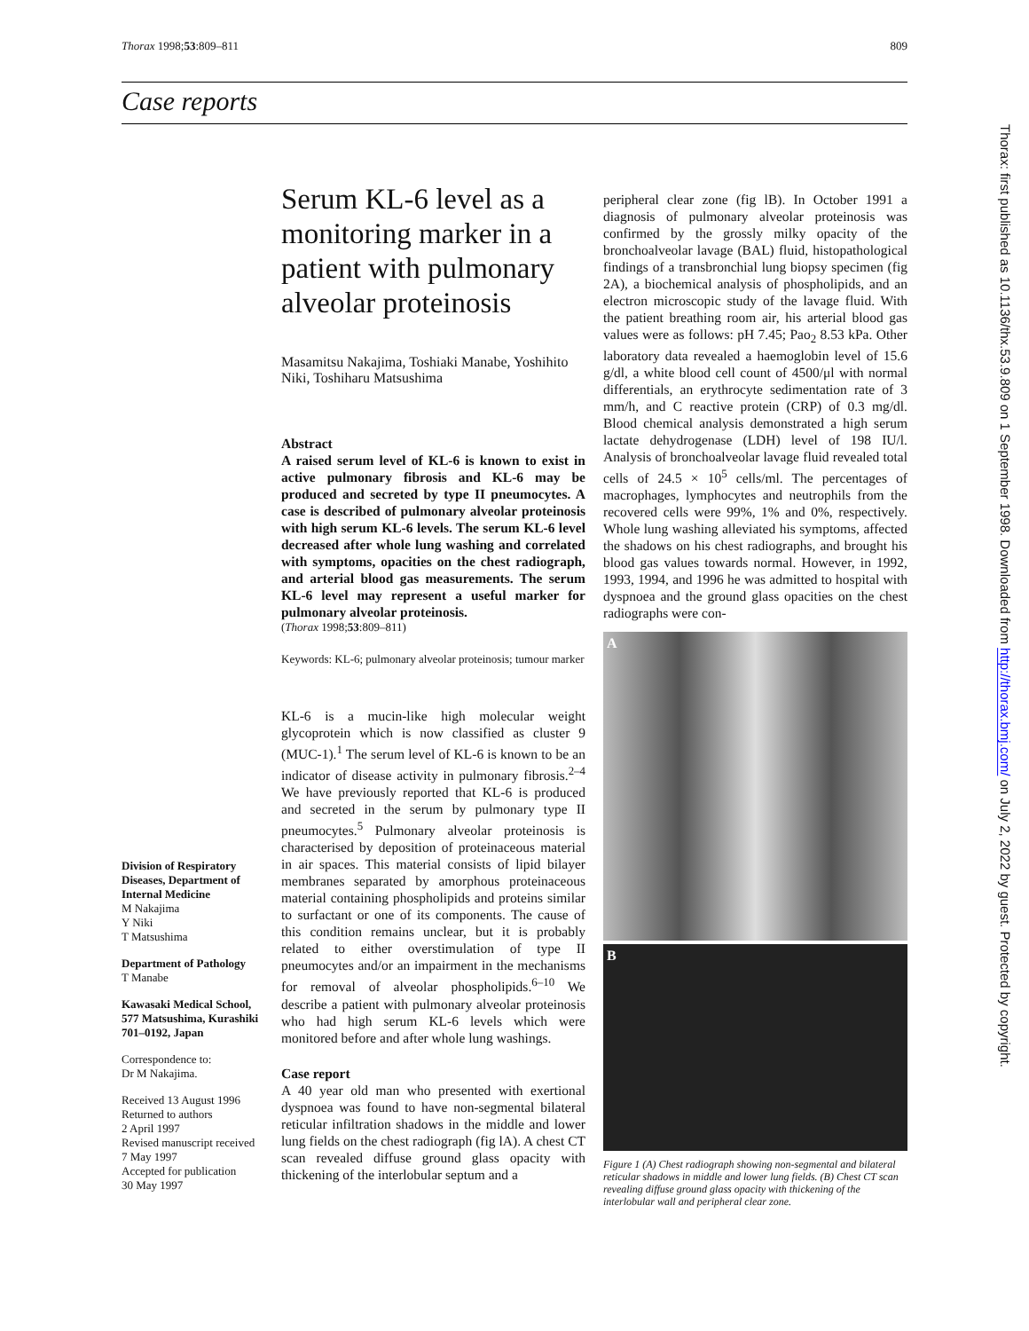Thorax 1998;53:809–811 809
Case reports
Serum KL-6 level as a monitoring marker in a patient with pulmonary alveolar proteinosis
Masamitsu Nakajima, Toshiaki Manabe, Yoshihito Niki, Toshiharu Matsushima
Abstract
A raised serum level of KL-6 is known to exist in active pulmonary fibrosis and KL-6 may be produced and secreted by type II pneumocytes. A case is described of pulmonary alveolar proteinosis with high serum KL-6 levels. The serum KL-6 level decreased after whole lung washing and correlated with symptoms, opacities on the chest radiograph, and arterial blood gas measurements. The serum KL-6 level may represent a useful marker for pulmonary alveolar proteinosis.
(Thorax 1998;53:809–811)
Keywords: KL-6; pulmonary alveolar proteinosis; tumour marker
KL-6 is a mucin-like high molecular weight glycoprotein which is now classified as cluster 9 (MUC-1).<sup>1</sup> The serum level of KL-6 is known to be an indicator of disease activity in pulmonary fibrosis.<sup>2–4</sup> We have previously reported that KL-6 is produced and secreted in the serum by pulmonary type II pneumocytes.<sup>5</sup> Pulmonary alveolar proteinosis is characterised by deposition of proteinaceous material in air spaces. This material consists of lipid bilayer membranes separated by amorphous proteinaceous material containing phospholipids and proteins similar to surfactant or one of its components. The cause of this condition remains unclear, but it is probably related to either overstimulation of type II pneumocytes and/or an impairment in the mechanisms for removal of alveolar phospholipids.<sup>6–10</sup> We describe a patient with pulmonary alveolar proteinosis who had high serum KL-6 levels which were monitored before and after whole lung washings.
Case report
A 40 year old man who presented with exertional dyspnoea was found to have non-segmental bilateral reticular infiltration shadows in the middle and lower lung fields on the chest radiograph (fig lA). A chest CT scan revealed diffuse ground glass opacity with thickening of the interlobular septum and a
peripheral clear zone (fig lB). In October 1991 a diagnosis of pulmonary alveolar proteinosis was confirmed by the grossly milky opacity of the bronchoalveolar lavage (BAL) fluid, histopathological findings of a transbronchial lung biopsy specimen (fig 2A), a biochemical analysis of phospholipids, and an electron microscopic study of the lavage fluid. With the patient breathing room air, his arterial blood gas values were as follows: pH 7.45; Pao<sub>2</sub> 8.53 kPa. Other laboratory data revealed a haemoglobin level of 15.6 g/dl, a white blood cell count of 4500/μl with normal differentials, an erythrocyte sedimentation rate of 3 mm/h, and C reactive protein (CRP) of 0.3 mg/dl. Blood chemical analysis demonstrated a high serum lactate dehydrogenase (LDH) level of 198 IU/l. Analysis of bronchoalveolar lavage fluid revealed total cells of 24.5 × 10<sup>5</sup> cells/ml. The percentages of macrophages, lymphocytes and neutrophils from the recovered cells were 99%, 1% and 0%, respectively. Whole lung washing alleviated his symptoms, affected the shadows on his chest radiographs, and brought his blood gas values towards normal. However, in 1992, 1993, 1994, and 1996 he was admitted to hospital with dyspnoea and the ground glass opacities on the chest radiographs were con-
A
B
Figure 1 (A) Chest radiograph showing non-segmental and bilateral reticular shadows in middle and lower lung fields. (B) Chest CT scan revealing diffuse ground glass opacity with thickening of the interlobular wall and peripheral clear zone.
Division of Respiratory Diseases, Department of Internal Medicine
M Nakajima
Y Niki
T Matsushima
Department of Pathology
T Manabe
Kawasaki Medical School, 577 Matsushima, Kurashiki 701–0192, Japan
Correspondence to:
Dr M Nakajima.
Received 13 August 1996
Returned to authors
2 April 1997
Revised manuscript received
7 May 1997
Accepted for publication
30 May 1997
Thorax: first published as 10.1136/thx.53.9.809 on 1 September 1998. Downloaded from http://thorax.bmj.com/ on July 2, 2022 by guest. Protected by copyright.